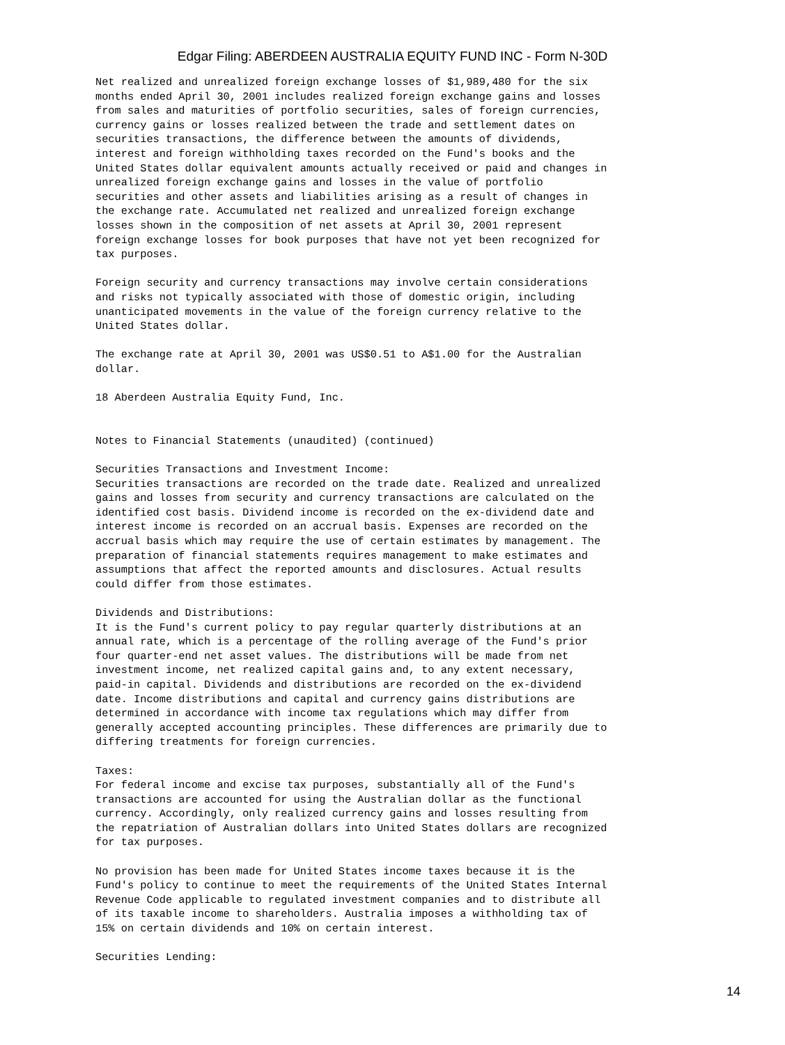Edgar Filing: ABERDEEN AUSTRALIA EQUITY FUND INC - Form N-30D
Net realized and unrealized foreign exchange losses of $1,989,480 for the six
months ended April 30, 2001 includes realized foreign exchange gains and losses
from sales and maturities of portfolio securities, sales of foreign currencies,
currency gains or losses realized between the trade and settlement dates on
securities transactions, the difference between the amounts of dividends,
interest and foreign withholding taxes recorded on the Fund's books and the
United States dollar equivalent amounts actually received or paid and changes in
unrealized foreign exchange gains and losses in the value of portfolio
securities and other assets and liabilities arising as a result of changes in
the exchange rate. Accumulated net realized and unrealized foreign exchange
losses shown in the composition of net assets at April 30, 2001 represent
foreign exchange losses for book purposes that have not yet been recognized for
tax purposes.

Foreign security and currency transactions may involve certain considerations
and risks not typically associated with those of domestic origin, including
unanticipated movements in the value of the foreign currency relative to the
United States dollar.

The exchange rate at April 30, 2001 was US$0.51 to A$1.00 for the Australian
dollar.

18 Aberdeen Australia Equity Fund, Inc.


Notes to Financial Statements (unaudited) (continued)

Securities Transactions and Investment Income:
Securities transactions are recorded on the trade date. Realized and unrealized
gains and losses from security and currency transactions are calculated on the
identified cost basis. Dividend income is recorded on the ex-dividend date and
interest income is recorded on an accrual basis. Expenses are recorded on the
accrual basis which may require the use of certain estimates by management. The
preparation of financial statements requires management to make estimates and
assumptions that affect the reported amounts and disclosures. Actual results
could differ from those estimates.

Dividends and Distributions:
It is the Fund's current policy to pay regular quarterly distributions at an
annual rate, which is a percentage of the rolling average of the Fund's prior
four quarter-end net asset values. The distributions will be made from net
investment income, net realized capital gains and, to any extent necessary,
paid-in capital. Dividends and distributions are recorded on the ex-dividend
date. Income distributions and capital and currency gains distributions are
determined in accordance with income tax regulations which may differ from
generally accepted accounting principles. These differences are primarily due to
differing treatments for foreign currencies.

Taxes:
For federal income and excise tax purposes, substantially all of the Fund's
transactions are accounted for using the Australian dollar as the functional
currency. Accordingly, only realized currency gains and losses resulting from
the repatriation of Australian dollars into United States dollars are recognized
for tax purposes.

No provision has been made for United States income taxes because it is the
Fund's policy to continue to meet the requirements of the United States Internal
Revenue Code applicable to regulated investment companies and to distribute all
of its taxable income to shareholders. Australia imposes a withholding tax of
15% on certain dividends and 10% on certain interest.

Securities Lending:
14